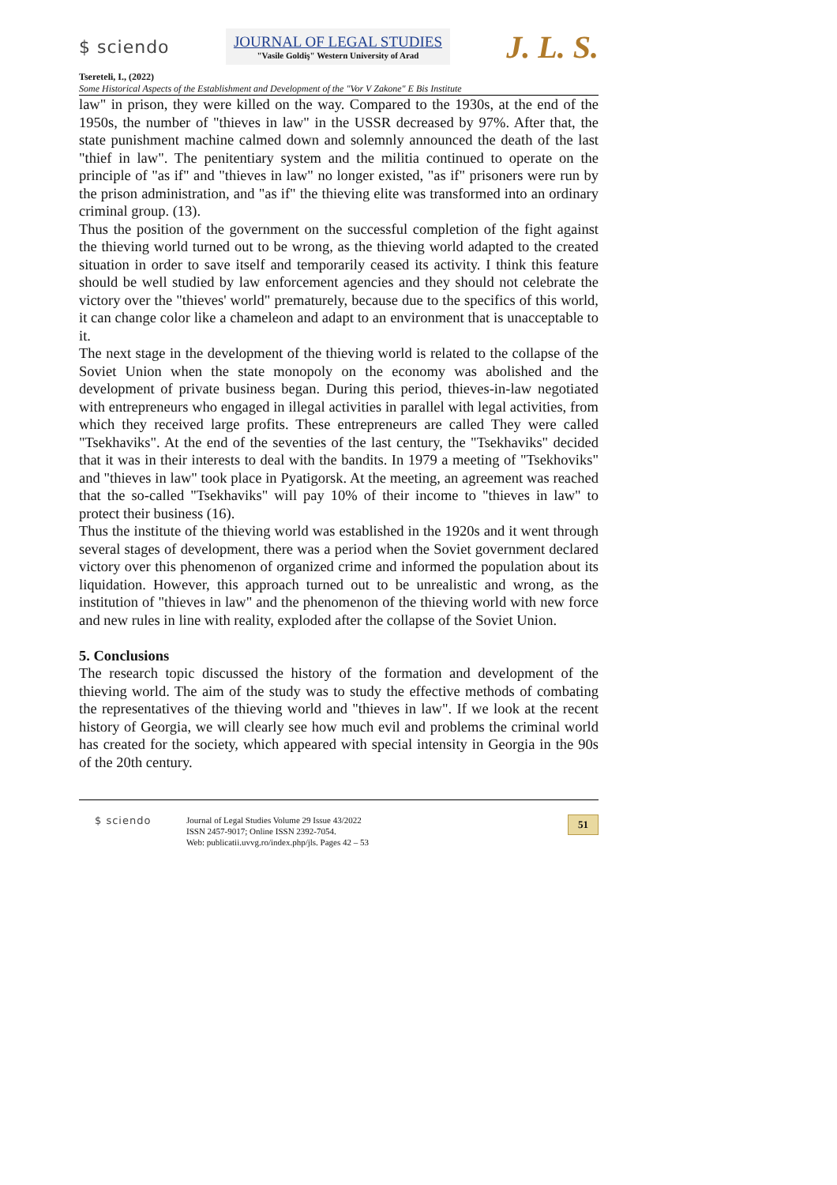$ sciendo
JOURNAL OF LEGAL STUDIES
"Vasile Goldiş" Western University of Arad
J. L. S.
Tsereteli, I., (2022)
Some Historical Aspects of the Establishment and Development of the "Vor V Zakone" E Bis Institute
law" in prison, they were killed on the way. Compared to the 1930s, at the end of the 1950s, the number of "thieves in law" in the USSR decreased by 97%. After that, the state punishment machine calmed down and solemnly announced the death of the last "thief in law". The penitentiary system and the militia continued to operate on the principle of "as if" and "thieves in law" no longer existed, "as if" prisoners were run by the prison administration, and "as if" the thieving elite was transformed into an ordinary criminal group. (13).
Thus the position of the government on the successful completion of the fight against the thieving world turned out to be wrong, as the thieving world adapted to the created situation in order to save itself and temporarily ceased its activity. I think this feature should be well studied by law enforcement agencies and they should not celebrate the victory over the "thieves' world" prematurely, because due to the specifics of this world, it can change color like a chameleon and adapt to an environment that is unacceptable to it.
The next stage in the development of the thieving world is related to the collapse of the Soviet Union when the state monopoly on the economy was abolished and the development of private business began. During this period, thieves-in-law negotiated with entrepreneurs who engaged in illegal activities in parallel with legal activities, from which they received large profits. These entrepreneurs are called They were called "Tsekhaviks". At the end of the seventies of the last century, the "Tsekhaviks" decided that it was in their interests to deal with the bandits. In 1979 a meeting of "Tsekhoviks" and "thieves in law" took place in Pyatigorsk. At the meeting, an agreement was reached that the so-called "Tsekhaviks" will pay 10% of their income to "thieves in law" to protect their business (16).
Thus the institute of the thieving world was established in the 1920s and it went through several stages of development, there was a period when the Soviet government declared victory over this phenomenon of organized crime and informed the population about its liquidation. However, this approach turned out to be unrealistic and wrong, as the institution of "thieves in law" and the phenomenon of the thieving world with new force and new rules in line with reality, exploded after the collapse of the Soviet Union.
5. Conclusions
The research topic discussed the history of the formation and development of the thieving world. The aim of the study was to study the effective methods of combating the representatives of the thieving world and "thieves in law". If we look at the recent history of Georgia, we will clearly see how much evil and problems the criminal world has created for the society, which appeared with special intensity in Georgia in the 90s of the 20th century.
$ sciendo
Journal of Legal Studies Volume 29 Issue 43/2022
ISSN 2457-9017; Online ISSN 2392-7054.
Web: publicatii.uvvg.ro/index.php/jls. Pages 42 – 53
51